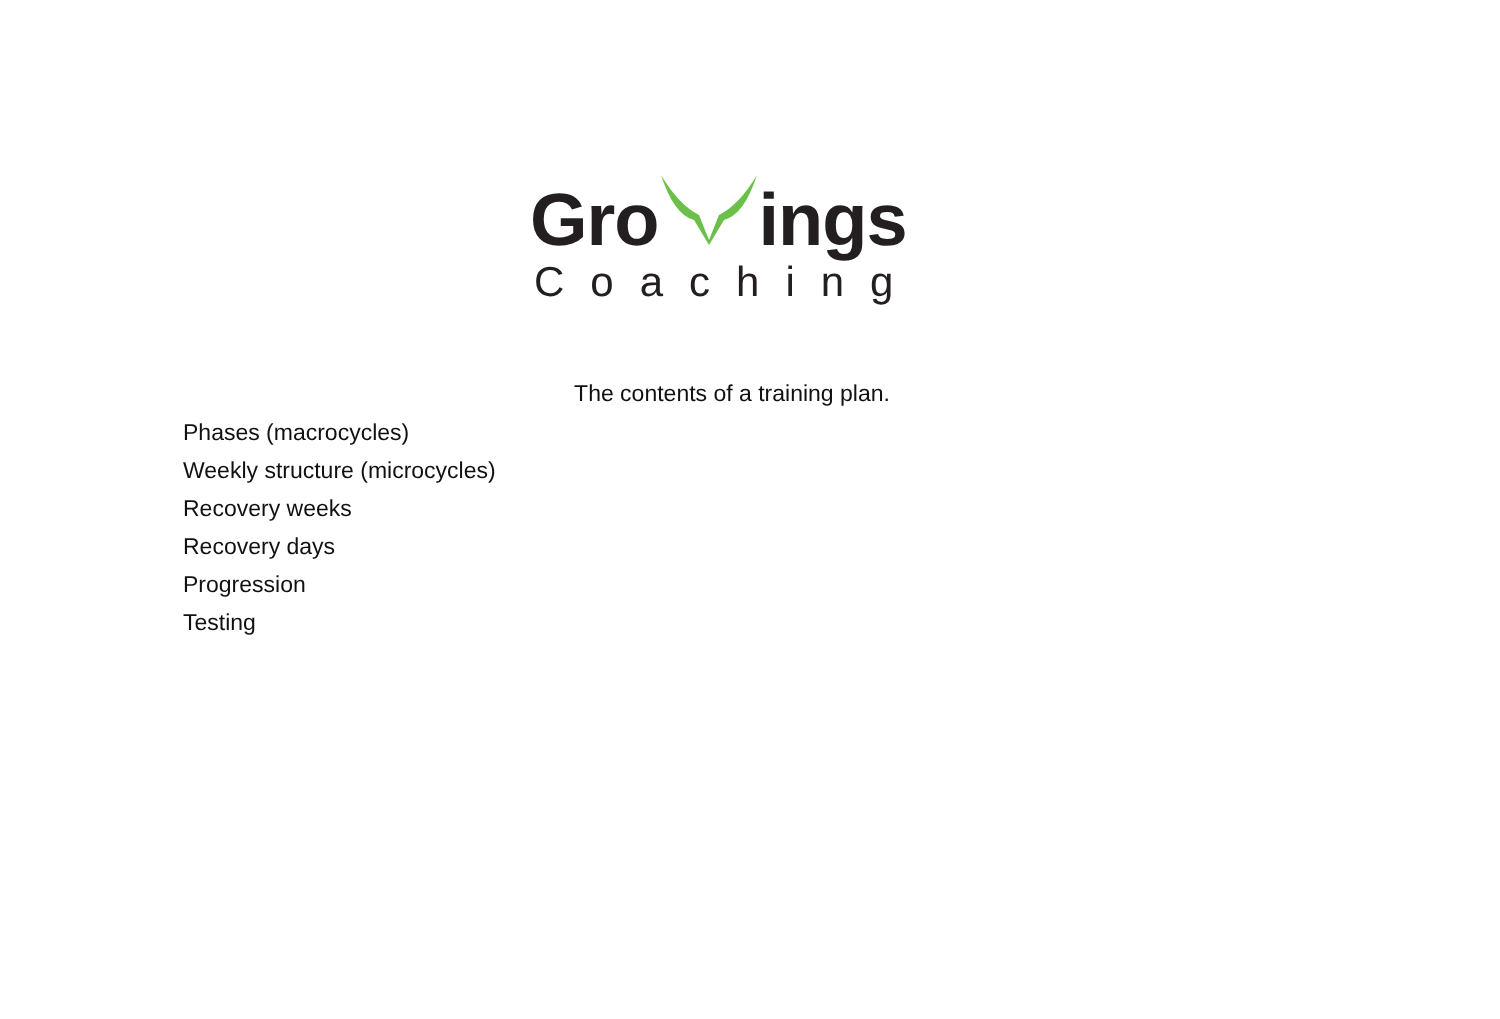Gro ings
Coaching
The contents of a training plan.
Phases (macrocycles)
Weekly structure (microcycles)
Recovery weeks
Recovery days
Progression
Testing